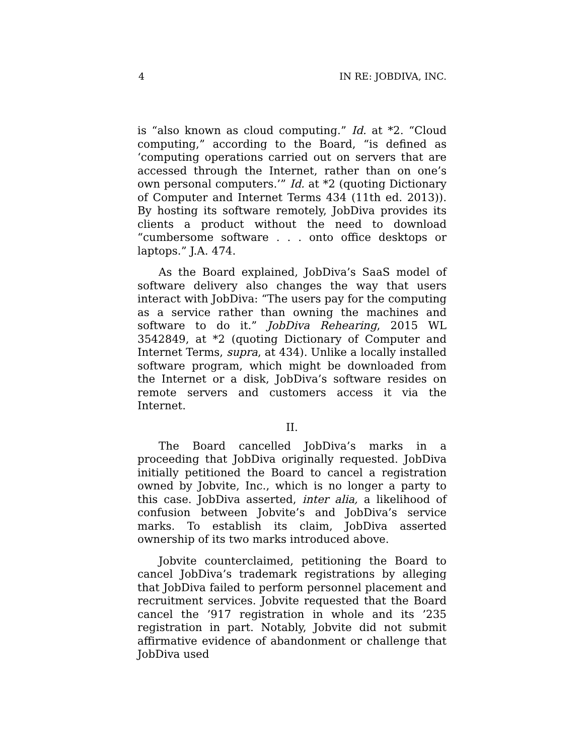4 IN RE: JOBDIVA, INC.
is “also known as cloud computing.” Id. at *2. “Cloud computing,” according to the Board, “is defined as ‘computing operations carried out on servers that are accessed through the Internet, rather than on one’s own personal computers.’” Id. at *2 (quoting Dictionary of Computer and Internet Terms 434 (11th ed. 2013)). By hosting its software remotely, JobDiva provides its clients a product without the need to download “cumbersome software . . . onto office desktops or laptops.” J.A. 474.
As the Board explained, JobDiva’s SaaS model of software delivery also changes the way that users interact with JobDiva: “The users pay for the computing as a service rather than owning the machines and software to do it.” JobDiva Rehearing, 2015 WL 3542849, at *2 (quoting Dictionary of Computer and Internet Terms, supra, at 434). Unlike a locally installed software program, which might be downloaded from the Internet or a disk, JobDiva’s software resides on remote servers and customers access it via the Internet.
II.
The Board cancelled JobDiva’s marks in a proceeding that JobDiva originally requested. JobDiva initially petitioned the Board to cancel a registration owned by Jobvite, Inc., which is no longer a party to this case. JobDiva asserted, inter alia, a likelihood of confusion between Jobvite’s and JobDiva’s service marks. To establish its claim, JobDiva asserted ownership of its two marks introduced above.
Jobvite counterclaimed, petitioning the Board to cancel JobDiva’s trademark registrations by alleging that JobDiva failed to perform personnel placement and recruitment services. Jobvite requested that the Board cancel the ’917 registration in whole and its ’235 registration in part. Notably, Jobvite did not submit affirmative evidence of abandonment or challenge that JobDiva used